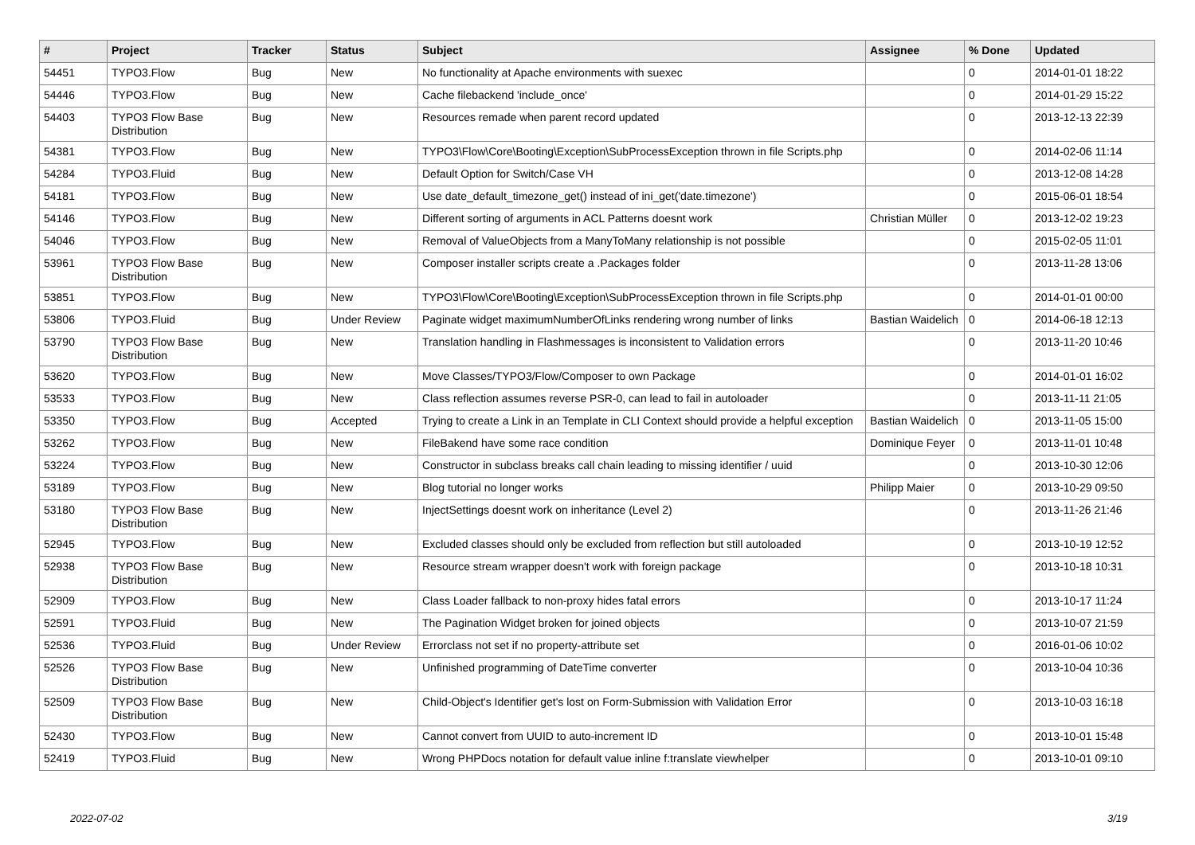| # | Project | Tracker | Status | Subject | Assignee | % Done | Updated |
| --- | --- | --- | --- | --- | --- | --- | --- |
| 54451 | TYPO3.Flow | Bug | New | No functionality at Apache environments with suexec | | 0 | 2014-01-01 18:22 |
| 54446 | TYPO3.Flow | Bug | New | Cache filebackend 'include_once' | | 0 | 2014-01-29 15:22 |
| 54403 | TYPO3 Flow Base Distribution | Bug | New | Resources remade when parent record updated | | 0 | 2013-12-13 22:39 |
| 54381 | TYPO3.Flow | Bug | New | TYPO3\Flow\Core\Booting\Exception\SubProcessException thrown in file Scripts.php | | 0 | 2014-02-06 11:14 |
| 54284 | TYPO3.Fluid | Bug | New | Default Option for Switch/Case VH | | 0 | 2013-12-08 14:28 |
| 54181 | TYPO3.Flow | Bug | New | Use date_default_timezone_get() instead of ini_get('date.timezone') | | 0 | 2015-06-01 18:54 |
| 54146 | TYPO3.Flow | Bug | New | Different sorting of arguments in ACL Patterns doesnt work | Christian Müller | 0 | 2013-12-02 19:23 |
| 54046 | TYPO3.Flow | Bug | New | Removal of ValueObjects from a ManyToMany relationship is not possible | | 0 | 2015-02-05 11:01 |
| 53961 | TYPO3 Flow Base Distribution | Bug | New | Composer installer scripts create a .Packages folder | | 0 | 2013-11-28 13:06 |
| 53851 | TYPO3.Flow | Bug | New | TYPO3\Flow\Core\Booting\Exception\SubProcessException thrown in file Scripts.php | | 0 | 2014-01-01 00:00 |
| 53806 | TYPO3.Fluid | Bug | Under Review | Paginate widget maximumNumberOfLinks rendering wrong number of links | Bastian Waidelich | 0 | 2014-06-18 12:13 |
| 53790 | TYPO3 Flow Base Distribution | Bug | New | Translation handling in Flashmessages is inconsistent to Validation errors | | 0 | 2013-11-20 10:46 |
| 53620 | TYPO3.Flow | Bug | New | Move Classes/TYPO3/Flow/Composer to own Package | | 0 | 2014-01-01 16:02 |
| 53533 | TYPO3.Flow | Bug | New | Class reflection assumes reverse PSR-0, can lead to fail in autoloader | | 0 | 2013-11-11 21:05 |
| 53350 | TYPO3.Flow | Bug | Accepted | Trying to create a Link in an Template in CLI Context should provide a helpful exception | Bastian Waidelich | 0 | 2013-11-05 15:00 |
| 53262 | TYPO3.Flow | Bug | New | FileBakend have some race condition | Dominique Feyer | 0 | 2013-11-01 10:48 |
| 53224 | TYPO3.Flow | Bug | New | Constructor in subclass breaks call chain leading to missing identifier / uuid | | 0 | 2013-10-30 12:06 |
| 53189 | TYPO3.Flow | Bug | New | Blog tutorial no longer works | Philipp Maier | 0 | 2013-10-29 09:50 |
| 53180 | TYPO3 Flow Base Distribution | Bug | New | InjectSettings doesnt work on inheritance (Level 2) | | 0 | 2013-11-26 21:46 |
| 52945 | TYPO3.Flow | Bug | New | Excluded classes should only be excluded from reflection but still autoloaded | | 0 | 2013-10-19 12:52 |
| 52938 | TYPO3 Flow Base Distribution | Bug | New | Resource stream wrapper doesn't work with foreign package | | 0 | 2013-10-18 10:31 |
| 52909 | TYPO3.Flow | Bug | New | Class Loader fallback to non-proxy hides fatal errors | | 0 | 2013-10-17 11:24 |
| 52591 | TYPO3.Fluid | Bug | New | The Pagination Widget broken for joined objects | | 0 | 2013-10-07 21:59 |
| 52536 | TYPO3.Fluid | Bug | Under Review | Errorclass not set if no property-attribute set | | 0 | 2016-01-06 10:02 |
| 52526 | TYPO3 Flow Base Distribution | Bug | New | Unfinished programming of DateTime converter | | 0 | 2013-10-04 10:36 |
| 52509 | TYPO3 Flow Base Distribution | Bug | New | Child-Object's Identifier get's lost on Form-Submission with Validation Error | | 0 | 2013-10-03 16:18 |
| 52430 | TYPO3.Flow | Bug | New | Cannot convert from UUID to auto-increment ID | | 0 | 2013-10-01 15:48 |
| 52419 | TYPO3.Fluid | Bug | New | Wrong PHPDocs notation for default value inline f:translate viewhelper | | 0 | 2013-10-01 09:10 |
2022-07-02 3/19